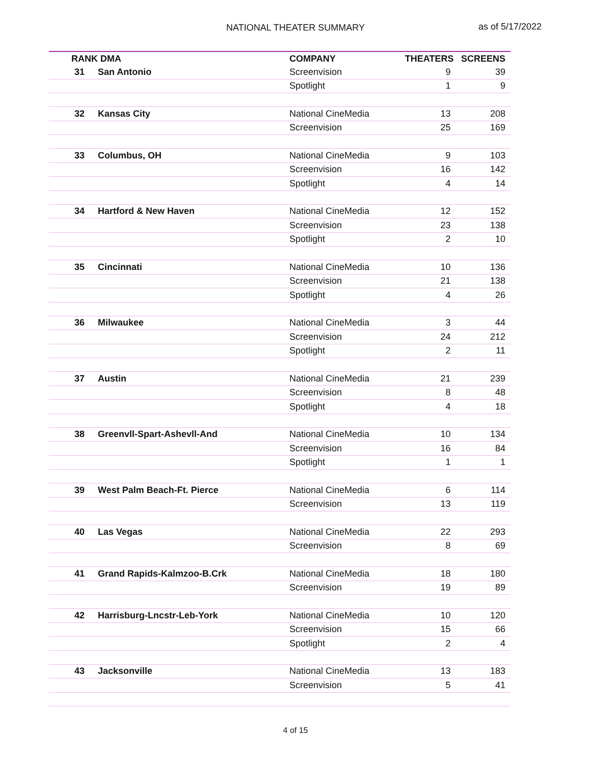NATIONAL THEATER SUMMARY as of 5/17/2022
| RANK DMA | | COMPANY | THEATERS | SCREENS |
| --- | --- | --- | --- | --- |
| 31 | San Antonio | Screenvision | 9 | 39 |
| | | Spotlight | 1 | 9 |
| 32 | Kansas City | National CineMedia | 13 | 208 |
| | | Screenvision | 25 | 169 |
| 33 | Columbus, OH | National CineMedia | 9 | 103 |
| | | Screenvision | 16 | 142 |
| | | Spotlight | 4 | 14 |
| 34 | Hartford & New Haven | National CineMedia | 12 | 152 |
| | | Screenvision | 23 | 138 |
| | | Spotlight | 2 | 10 |
| 35 | Cincinnati | National CineMedia | 10 | 136 |
| | | Screenvision | 21 | 138 |
| | | Spotlight | 4 | 26 |
| 36 | Milwaukee | National CineMedia | 3 | 44 |
| | | Screenvision | 24 | 212 |
| | | Spotlight | 2 | 11 |
| 37 | Austin | National CineMedia | 21 | 239 |
| | | Screenvision | 8 | 48 |
| | | Spotlight | 4 | 18 |
| 38 | Greenvll-Spart-Ashevll-And | National CineMedia | 10 | 134 |
| | | Screenvision | 16 | 84 |
| | | Spotlight | 1 | 1 |
| 39 | West Palm Beach-Ft. Pierce | National CineMedia | 6 | 114 |
| | | Screenvision | 13 | 119 |
| 40 | Las Vegas | National CineMedia | 22 | 293 |
| | | Screenvision | 8 | 69 |
| 41 | Grand Rapids-Kalmzoo-B.Crk | National CineMedia | 18 | 180 |
| | | Screenvision | 19 | 89 |
| 42 | Harrisburg-Lncstr-Leb-York | National CineMedia | 10 | 120 |
| | | Screenvision | 15 | 66 |
| | | Spotlight | 2 | 4 |
| 43 | Jacksonville | National CineMedia | 13 | 183 |
| | | Screenvision | 5 | 41 |
4 of 15